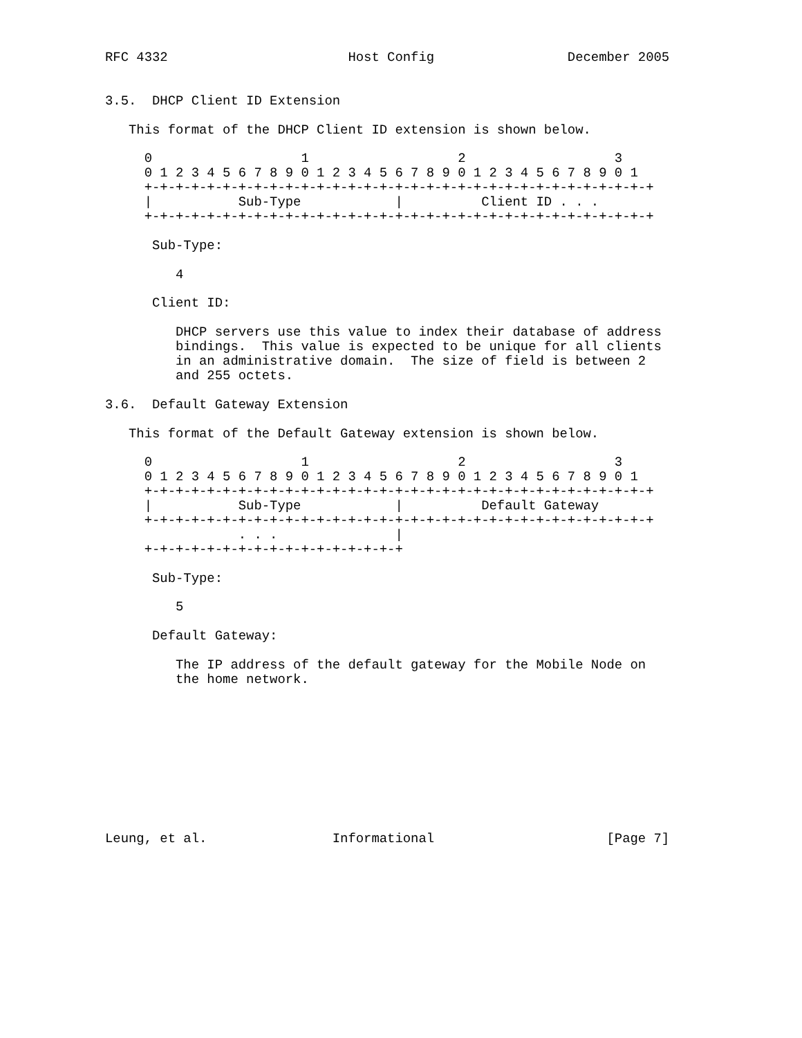RFC 4332                       Host Config                 December 2005


3.5.  DHCP Client ID Extension

   This format of the DHCP Client ID extension is shown below.

     0                   1                   2                   3
     0 1 2 3 4 5 6 7 8 9 0 1 2 3 4 5 6 7 8 9 0 1 2 3 4 5 6 7 8 9 0 1
     +-+-+-+-+-+-+-+-+-+-+-+-+-+-+-+-+-+-+-+-+-+-+-+-+-+-+-+-+-+-+-+-+
     |           Sub-Type            |          Client ID . . .
     +-+-+-+-+-+-+-+-+-+-+-+-+-+-+-+-+-+-+-+-+-+-+-+-+-+-+-+-+-+-+-+-+

      Sub-Type:

         4

      Client ID:

         DHCP servers use this value to index their database of address
         bindings.  This value is expected to be unique for all clients
         in an administrative domain.  The size of field is between 2
         and 255 octets.

3.6.  Default Gateway Extension

   This format of the Default Gateway extension is shown below.

     0                   1                   2                   3
     0 1 2 3 4 5 6 7 8 9 0 1 2 3 4 5 6 7 8 9 0 1 2 3 4 5 6 7 8 9 0 1
     +-+-+-+-+-+-+-+-+-+-+-+-+-+-+-+-+-+-+-+-+-+-+-+-+-+-+-+-+-+-+-+-+
     |           Sub-Type            |          Default Gateway
     +-+-+-+-+-+-+-+-+-+-+-+-+-+-+-+-+-+-+-+-+-+-+-+-+-+-+-+-+-+-+-+-+
                 . . .               |
     +-+-+-+-+-+-+-+-+-+-+-+-+-+-+-+-+

      Sub-Type:

         5

      Default Gateway:

         The IP address of the default gateway for the Mobile Node on
         the home network.










Leung, et al.                Informational                      [Page 7]